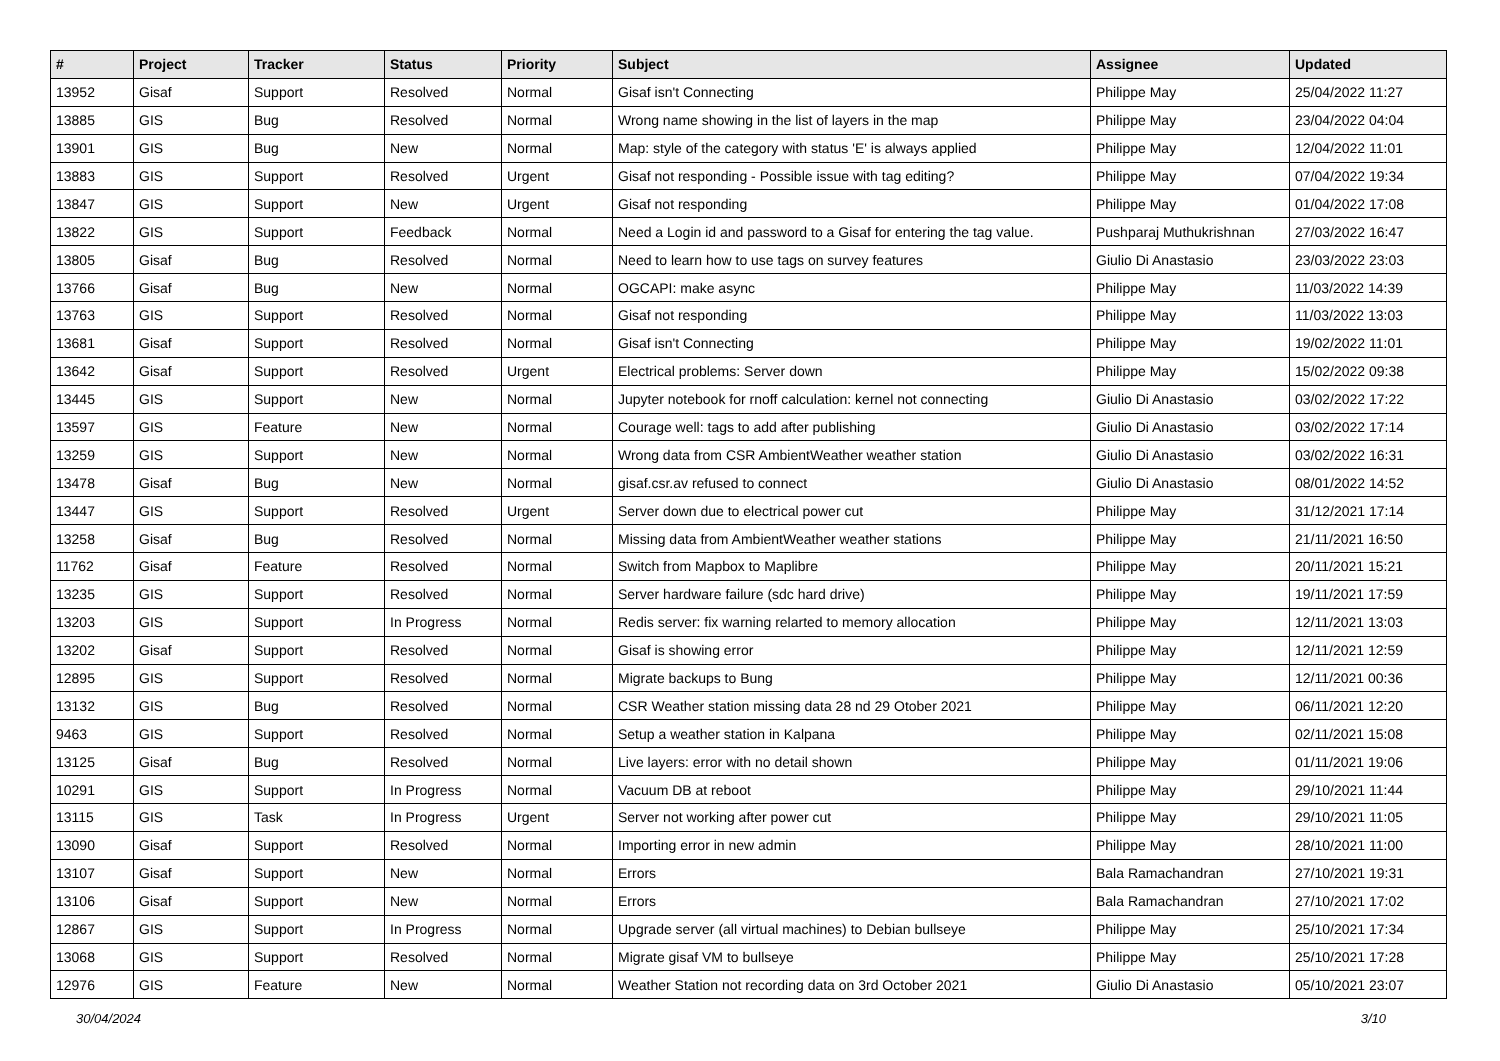| # | Project | Tracker | Status | Priority | Subject | Assignee | Updated |
| --- | --- | --- | --- | --- | --- | --- | --- |
| 13952 | Gisaf | Support | Resolved | Normal | Gisaf isn't Connecting | Philippe May | 25/04/2022 11:27 |
| 13885 | GIS | Bug | Resolved | Normal | Wrong name showing in the list of layers in the map | Philippe May | 23/04/2022 04:04 |
| 13901 | GIS | Bug | New | Normal | Map: style of the category with status 'E' is always applied | Philippe May | 12/04/2022 11:01 |
| 13883 | GIS | Support | Resolved | Urgent | Gisaf not responding - Possible issue with tag editing? | Philippe May | 07/04/2022 19:34 |
| 13847 | GIS | Support | New | Urgent | Gisaf not responding | Philippe May | 01/04/2022 17:08 |
| 13822 | GIS | Support | Feedback | Normal | Need a Login id and password to a Gisaf for entering the tag value. | Pushparaj Muthukrishnan | 27/03/2022 16:47 |
| 13805 | Gisaf | Bug | Resolved | Normal | Need to learn how to use tags on survey features | Giulio Di Anastasio | 23/03/2022 23:03 |
| 13766 | Gisaf | Bug | New | Normal | OGCAPI: make async | Philippe May | 11/03/2022 14:39 |
| 13763 | GIS | Support | Resolved | Normal | Gisaf not responding | Philippe May | 11/03/2022 13:03 |
| 13681 | Gisaf | Support | Resolved | Normal | Gisaf isn't Connecting | Philippe May | 19/02/2022 11:01 |
| 13642 | Gisaf | Support | Resolved | Urgent | Electrical problems: Server down | Philippe May | 15/02/2022 09:38 |
| 13445 | GIS | Support | New | Normal | Jupyter notebook for rnoff calculation: kernel not connecting | Giulio Di Anastasio | 03/02/2022 17:22 |
| 13597 | GIS | Feature | New | Normal | Courage well: tags to add after publishing | Giulio Di Anastasio | 03/02/2022 17:14 |
| 13259 | GIS | Support | New | Normal | Wrong data from CSR AmbientWeather weather station | Giulio Di Anastasio | 03/02/2022 16:31 |
| 13478 | Gisaf | Bug | New | Normal | gisaf.csr.av refused to connect | Giulio Di Anastasio | 08/01/2022 14:52 |
| 13447 | GIS | Support | Resolved | Urgent | Server down due to electrical power cut | Philippe May | 31/12/2021 17:14 |
| 13258 | Gisaf | Bug | Resolved | Normal | Missing data from AmbientWeather weather stations | Philippe May | 21/11/2021 16:50 |
| 11762 | Gisaf | Feature | Resolved | Normal | Switch from Mapbox to Maplibre | Philippe May | 20/11/2021 15:21 |
| 13235 | GIS | Support | Resolved | Normal | Server hardware failure (sdc hard drive) | Philippe May | 19/11/2021 17:59 |
| 13203 | GIS | Support | In Progress | Normal | Redis server: fix warning relarted to memory allocation | Philippe May | 12/11/2021 13:03 |
| 13202 | Gisaf | Support | Resolved | Normal | Gisaf is showing error | Philippe May | 12/11/2021 12:59 |
| 12895 | GIS | Support | Resolved | Normal | Migrate backups to Bung | Philippe May | 12/11/2021 00:36 |
| 13132 | GIS | Bug | Resolved | Normal | CSR Weather station missing data 28 nd 29 Otober 2021 | Philippe May | 06/11/2021 12:20 |
| 9463 | GIS | Support | Resolved | Normal | Setup a weather station in Kalpana | Philippe May | 02/11/2021 15:08 |
| 13125 | Gisaf | Bug | Resolved | Normal | Live layers: error with no detail shown | Philippe May | 01/11/2021 19:06 |
| 10291 | GIS | Support | In Progress | Normal | Vacuum DB at reboot | Philippe May | 29/10/2021 11:44 |
| 13115 | GIS | Task | In Progress | Urgent | Server not working after power cut | Philippe May | 29/10/2021 11:05 |
| 13090 | Gisaf | Support | Resolved | Normal | Importing error in new admin | Philippe May | 28/10/2021 11:00 |
| 13107 | Gisaf | Support | New | Normal | Errors | Bala Ramachandran | 27/10/2021 19:31 |
| 13106 | Gisaf | Support | New | Normal | Errors | Bala Ramachandran | 27/10/2021 17:02 |
| 12867 | GIS | Support | In Progress | Normal | Upgrade server (all virtual machines) to Debian bullseye | Philippe May | 25/10/2021 17:34 |
| 13068 | GIS | Support | Resolved | Normal | Migrate gisaf VM to bullseye | Philippe May | 25/10/2021 17:28 |
| 12976 | GIS | Feature | New | Normal | Weather Station not recording data on 3rd October 2021 | Giulio Di Anastasio | 05/10/2021 23:07 |
30/04/2024 3/10